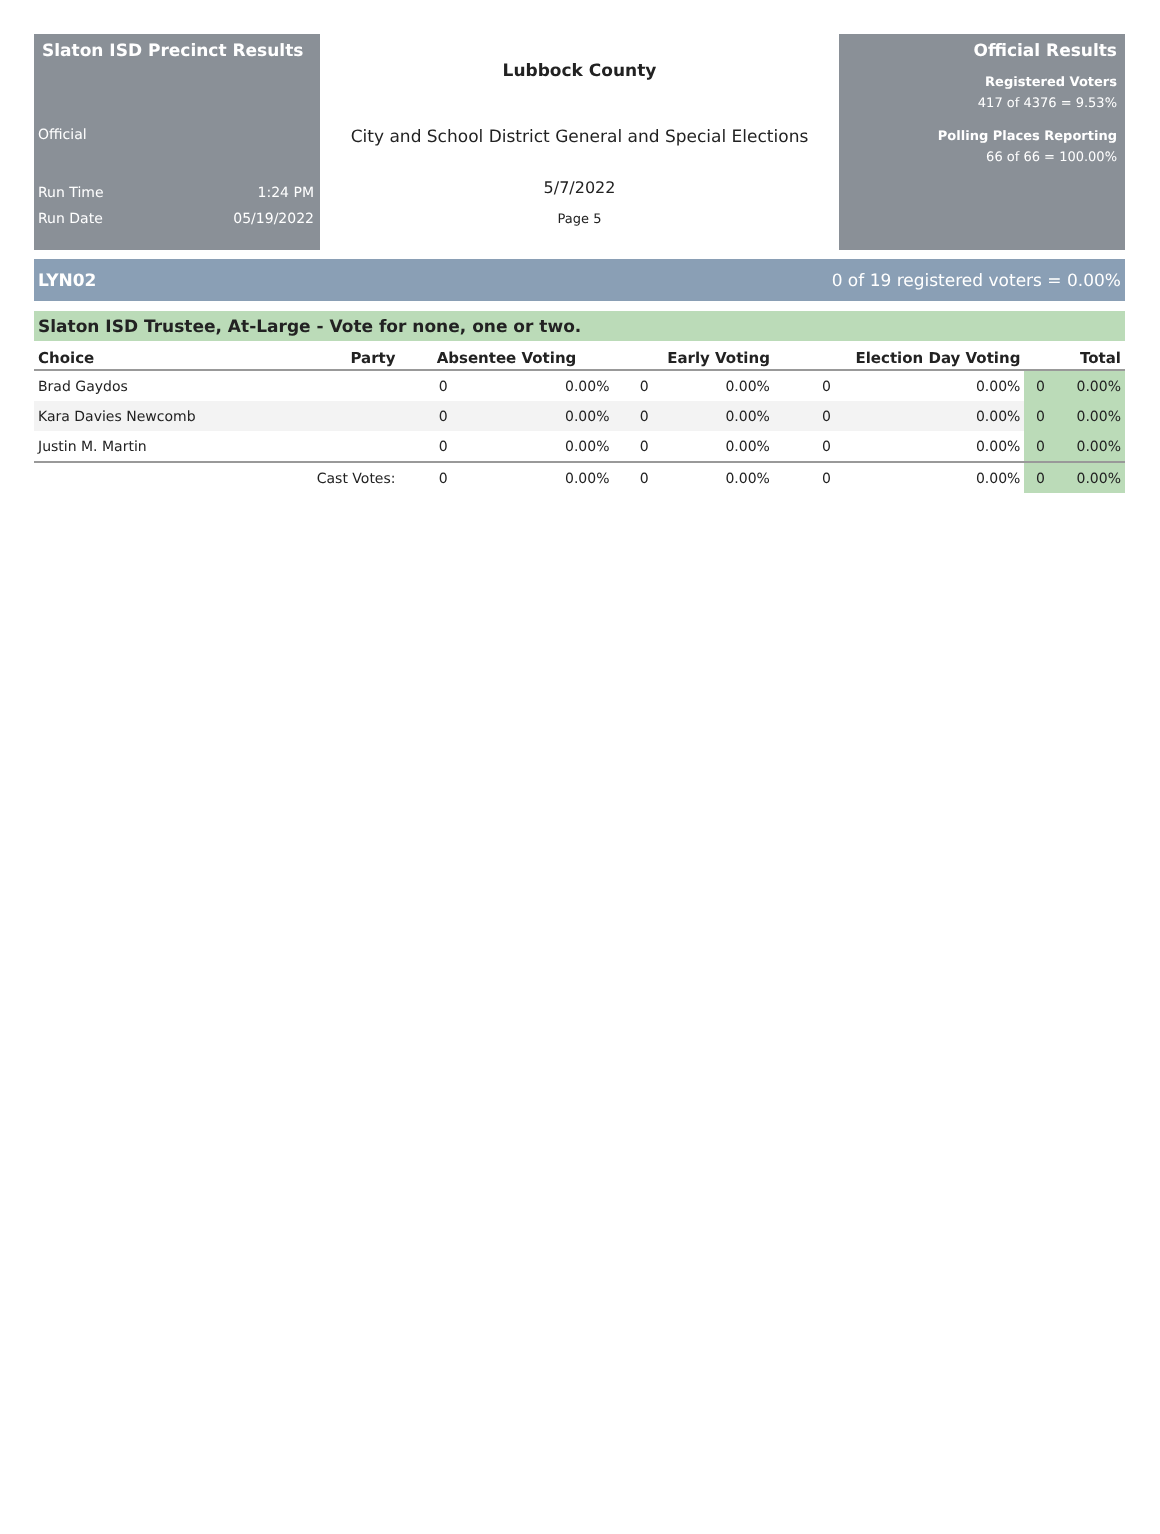Slaton ISD Precinct Results
Official
Run Time 1:24 PM
Run Date 05/19/2022
Lubbock County
City and School District General and Special Elections
5/7/2022
Page 5
Official Results
Registered Voters
417 of 4376 = 9.53%
Polling Places Reporting
66 of 66 = 100.00%
LYN02 0 of 19 registered voters = 0.00%
Slaton ISD Trustee, At-Large - Vote for none, one or two.
| Choice | Party | Absentee Voting | | Early Voting | | Election Day Voting | | Total | |
| --- | --- | --- | --- | --- | --- | --- | --- | --- | --- |
| Brad Gaydos | | 0 | 0.00% | 0 | 0.00% | 0 | 0.00% | 0 | 0.00% |
| Kara Davies Newcomb | | 0 | 0.00% | 0 | 0.00% | 0 | 0.00% | 0 | 0.00% |
| Justin M. Martin | | 0 | 0.00% | 0 | 0.00% | 0 | 0.00% | 0 | 0.00% |
| | Cast Votes: | 0 | 0.00% | 0 | 0.00% | 0 | 0.00% | 0 | 0.00% |